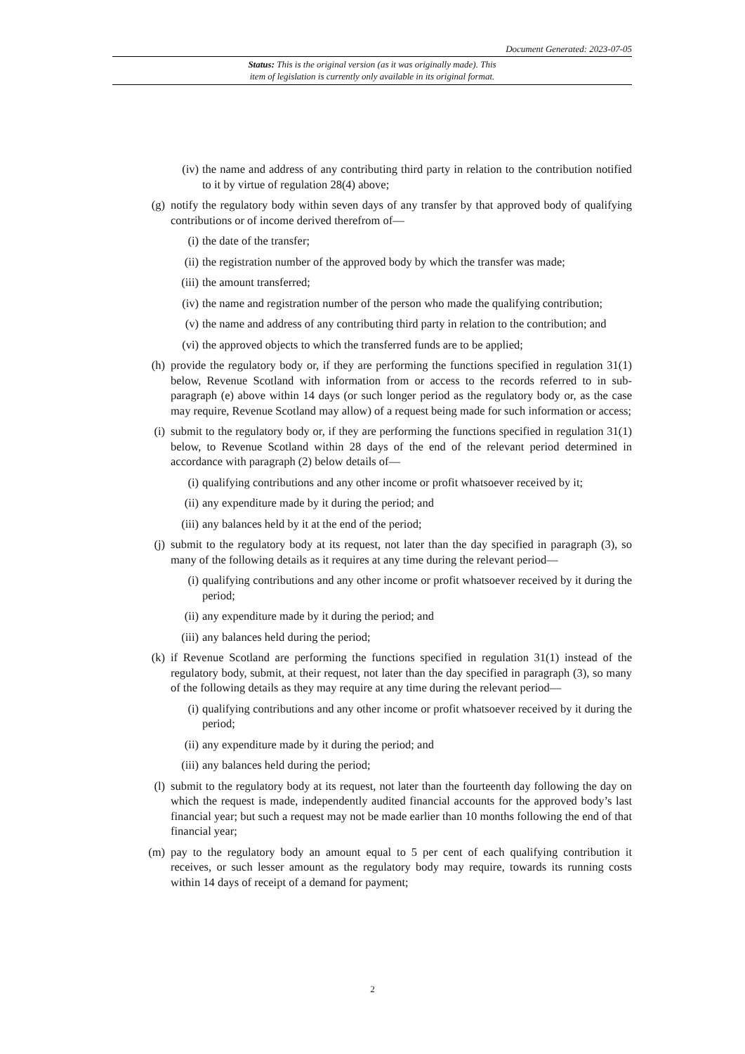Document Generated: 2023-07-05
Status: This is the original version (as it was originally made). This
item of legislation is currently only available in its original format.
(iv) the name and address of any contributing third party in relation to the contribution notified to it by virtue of regulation 28(4) above;
(g) notify the regulatory body within seven days of any transfer by that approved body of qualifying contributions or of income derived therefrom of—
(i) the date of the transfer;
(ii) the registration number of the approved body by which the transfer was made;
(iii) the amount transferred;
(iv) the name and registration number of the person who made the qualifying contribution;
(v) the name and address of any contributing third party in relation to the contribution; and
(vi) the approved objects to which the transferred funds are to be applied;
(h) provide the regulatory body or, if they are performing the functions specified in regulation 31(1) below, Revenue Scotland with information from or access to the records referred to in sub-paragraph (e) above within 14 days (or such longer period as the regulatory body or, as the case may require, Revenue Scotland may allow) of a request being made for such information or access;
(i) submit to the regulatory body or, if they are performing the functions specified in regulation 31(1) below, to Revenue Scotland within 28 days of the end of the relevant period determined in accordance with paragraph (2) below details of—
(i) qualifying contributions and any other income or profit whatsoever received by it;
(ii) any expenditure made by it during the period; and
(iii) any balances held by it at the end of the period;
(j) submit to the regulatory body at its request, not later than the day specified in paragraph (3), so many of the following details as it requires at any time during the relevant period—
(i) qualifying contributions and any other income or profit whatsoever received by it during the period;
(ii) any expenditure made by it during the period; and
(iii) any balances held during the period;
(k) if Revenue Scotland are performing the functions specified in regulation 31(1) instead of the regulatory body, submit, at their request, not later than the day specified in paragraph (3), so many of the following details as they may require at any time during the relevant period—
(i) qualifying contributions and any other income or profit whatsoever received by it during the period;
(ii) any expenditure made by it during the period; and
(iii) any balances held during the period;
(l) submit to the regulatory body at its request, not later than the fourteenth day following the day on which the request is made, independently audited financial accounts for the approved body’s last financial year; but such a request may not be made earlier than 10 months following the end of that financial year;
(m) pay to the regulatory body an amount equal to 5 per cent of each qualifying contribution it receives, or such lesser amount as the regulatory body may require, towards its running costs within 14 days of receipt of a demand for payment;
2